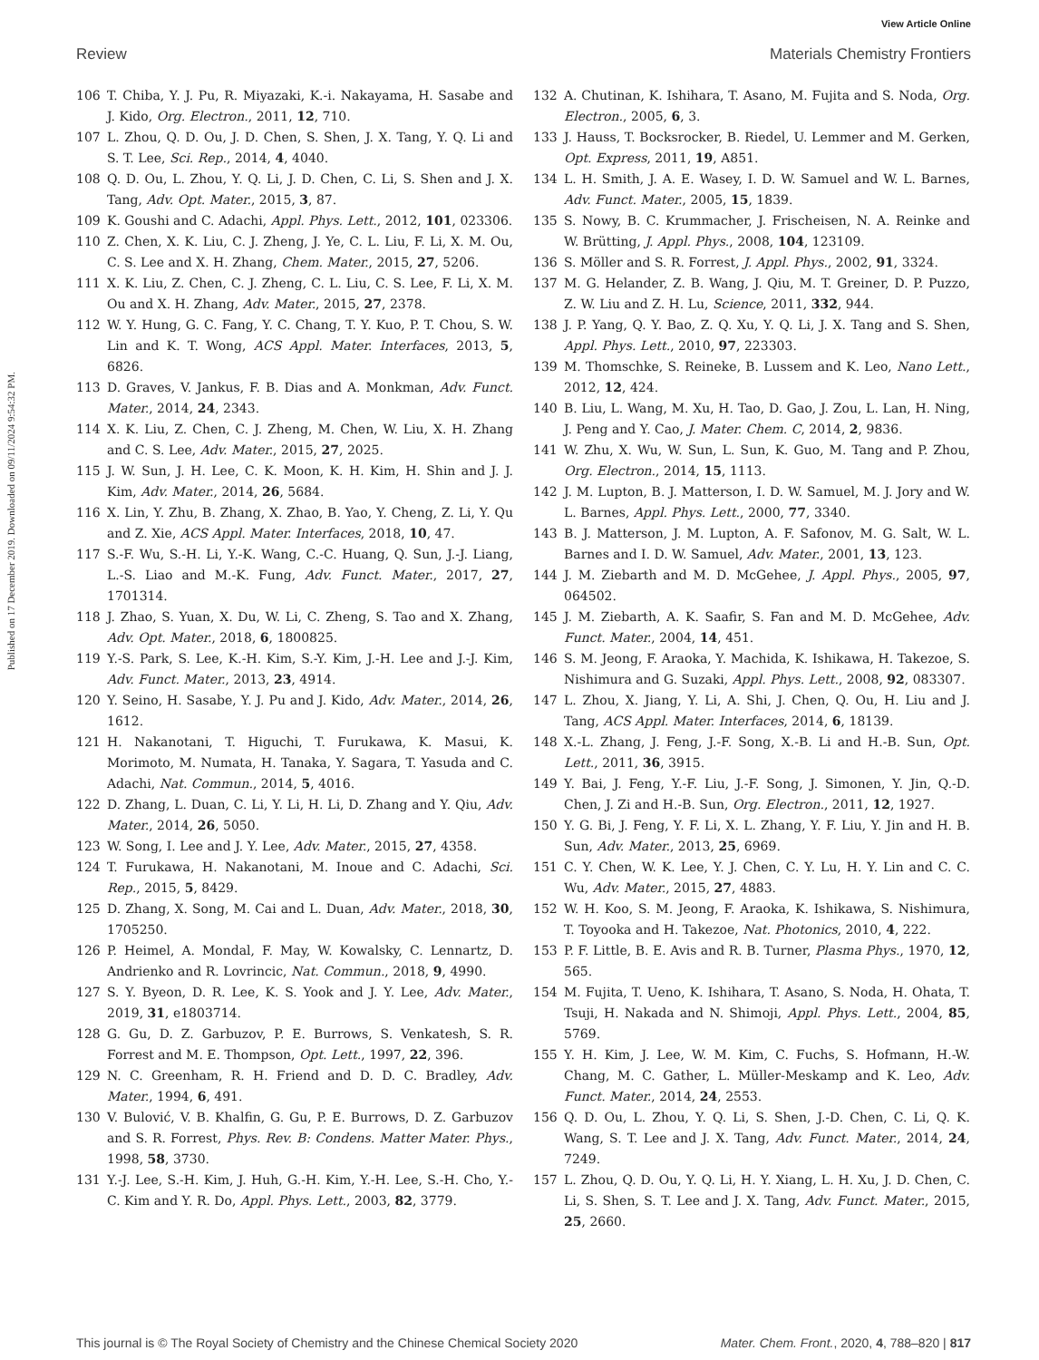View Article Online
Review Materials Chemistry Frontiers
Published on 17 December 2019. Downloaded on 09/11/2024 9:54:32 PM.
106 T. Chiba, Y. J. Pu, R. Miyazaki, K.-i. Nakayama, H. Sasabe and J. Kido, Org. Electron., 2011, 12, 710.
107 L. Zhou, Q. D. Ou, J. D. Chen, S. Shen, J. X. Tang, Y. Q. Li and S. T. Lee, Sci. Rep., 2014, 4, 4040.
108 Q. D. Ou, L. Zhou, Y. Q. Li, J. D. Chen, C. Li, S. Shen and J. X. Tang, Adv. Opt. Mater., 2015, 3, 87.
109 K. Goushi and C. Adachi, Appl. Phys. Lett., 2012, 101, 023306.
110 Z. Chen, X. K. Liu, C. J. Zheng, J. Ye, C. L. Liu, F. Li, X. M. Ou, C. S. Lee and X. H. Zhang, Chem. Mater., 2015, 27, 5206.
111 X. K. Liu, Z. Chen, C. J. Zheng, C. L. Liu, C. S. Lee, F. Li, X. M. Ou and X. H. Zhang, Adv. Mater., 2015, 27, 2378.
112 W. Y. Hung, G. C. Fang, Y. C. Chang, T. Y. Kuo, P. T. Chou, S. W. Lin and K. T. Wong, ACS Appl. Mater. Interfaces, 2013, 5, 6826.
113 D. Graves, V. Jankus, F. B. Dias and A. Monkman, Adv. Funct. Mater., 2014, 24, 2343.
114 X. K. Liu, Z. Chen, C. J. Zheng, M. Chen, W. Liu, X. H. Zhang and C. S. Lee, Adv. Mater., 2015, 27, 2025.
115 J. W. Sun, J. H. Lee, C. K. Moon, K. H. Kim, H. Shin and J. J. Kim, Adv. Mater., 2014, 26, 5684.
116 X. Lin, Y. Zhu, B. Zhang, X. Zhao, B. Yao, Y. Cheng, Z. Li, Y. Qu and Z. Xie, ACS Appl. Mater. Interfaces, 2018, 10, 47.
117 S.-F. Wu, S.-H. Li, Y.-K. Wang, C.-C. Huang, Q. Sun, J.-J. Liang, L.-S. Liao and M.-K. Fung, Adv. Funct. Mater., 2017, 27, 1701314.
118 J. Zhao, S. Yuan, X. Du, W. Li, C. Zheng, S. Tao and X. Zhang, Adv. Opt. Mater., 2018, 6, 1800825.
119 Y.-S. Park, S. Lee, K.-H. Kim, S.-Y. Kim, J.-H. Lee and J.-J. Kim, Adv. Funct. Mater., 2013, 23, 4914.
120 Y. Seino, H. Sasabe, Y. J. Pu and J. Kido, Adv. Mater., 2014, 26, 1612.
121 H. Nakanotani, T. Higuchi, T. Furukawa, K. Masui, K. Morimoto, M. Numata, H. Tanaka, Y. Sagara, T. Yasuda and C. Adachi, Nat. Commun., 2014, 5, 4016.
122 D. Zhang, L. Duan, C. Li, Y. Li, H. Li, D. Zhang and Y. Qiu, Adv. Mater., 2014, 26, 5050.
123 W. Song, I. Lee and J. Y. Lee, Adv. Mater., 2015, 27, 4358.
124 T. Furukawa, H. Nakanotani, M. Inoue and C. Adachi, Sci. Rep., 2015, 5, 8429.
125 D. Zhang, X. Song, M. Cai and L. Duan, Adv. Mater., 2018, 30, 1705250.
126 P. Heimel, A. Mondal, F. May, W. Kowalsky, C. Lennartz, D. Andrienko and R. Lovrincic, Nat. Commun., 2018, 9, 4990.
127 S. Y. Byeon, D. R. Lee, K. S. Yook and J. Y. Lee, Adv. Mater., 2019, 31, e1803714.
128 G. Gu, D. Z. Garbuzov, P. E. Burrows, S. Venkatesh, S. R. Forrest and M. E. Thompson, Opt. Lett., 1997, 22, 396.
129 N. C. Greenham, R. H. Friend and D. D. C. Bradley, Adv. Mater., 1994, 6, 491.
130 V. Bulović, V. B. Khalfin, G. Gu, P. E. Burrows, D. Z. Garbuzov and S. R. Forrest, Phys. Rev. B: Condens. Matter Mater. Phys., 1998, 58, 3730.
131 Y.-J. Lee, S.-H. Kim, J. Huh, G.-H. Kim, Y.-H. Lee, S.-H. Cho, Y.-C. Kim and Y. R. Do, Appl. Phys. Lett., 2003, 82, 3779.
132 A. Chutinan, K. Ishihara, T. Asano, M. Fujita and S. Noda, Org. Electron., 2005, 6, 3.
133 J. Hauss, T. Bocksrocker, B. Riedel, U. Lemmer and M. Gerken, Opt. Express, 2011, 19, A851.
134 L. H. Smith, J. A. E. Wasey, I. D. W. Samuel and W. L. Barnes, Adv. Funct. Mater., 2005, 15, 1839.
135 S. Nowy, B. C. Krummacher, J. Frischeisen, N. A. Reinke and W. Brütting, J. Appl. Phys., 2008, 104, 123109.
136 S. Möller and S. R. Forrest, J. Appl. Phys., 2002, 91, 3324.
137 M. G. Helander, Z. B. Wang, J. Qiu, M. T. Greiner, D. P. Puzzo, Z. W. Liu and Z. H. Lu, Science, 2011, 332, 944.
138 J. P. Yang, Q. Y. Bao, Z. Q. Xu, Y. Q. Li, J. X. Tang and S. Shen, Appl. Phys. Lett., 2010, 97, 223303.
139 M. Thomschke, S. Reineke, B. Lussem and K. Leo, Nano Lett., 2012, 12, 424.
140 B. Liu, L. Wang, M. Xu, H. Tao, D. Gao, J. Zou, L. Lan, H. Ning, J. Peng and Y. Cao, J. Mater. Chem. C, 2014, 2, 9836.
141 W. Zhu, X. Wu, W. Sun, L. Sun, K. Guo, M. Tang and P. Zhou, Org. Electron., 2014, 15, 1113.
142 J. M. Lupton, B. J. Matterson, I. D. W. Samuel, M. J. Jory and W. L. Barnes, Appl. Phys. Lett., 2000, 77, 3340.
143 B. J. Matterson, J. M. Lupton, A. F. Safonov, M. G. Salt, W. L. Barnes and I. D. W. Samuel, Adv. Mater., 2001, 13, 123.
144 J. M. Ziebarth and M. D. McGehee, J. Appl. Phys., 2005, 97, 064502.
145 J. M. Ziebarth, A. K. Saafir, S. Fan and M. D. McGehee, Adv. Funct. Mater., 2004, 14, 451.
146 S. M. Jeong, F. Araoka, Y. Machida, K. Ishikawa, H. Takezoe, S. Nishimura and G. Suzaki, Appl. Phys. Lett., 2008, 92, 083307.
147 L. Zhou, X. Jiang, Y. Li, A. Shi, J. Chen, Q. Ou, H. Liu and J. Tang, ACS Appl. Mater. Interfaces, 2014, 6, 18139.
148 X.-L. Zhang, J. Feng, J.-F. Song, X.-B. Li and H.-B. Sun, Opt. Lett., 2011, 36, 3915.
149 Y. Bai, J. Feng, Y.-F. Liu, J.-F. Song, J. Simonen, Y. Jin, Q.-D. Chen, J. Zi and H.-B. Sun, Org. Electron., 2011, 12, 1927.
150 Y. G. Bi, J. Feng, Y. F. Li, X. L. Zhang, Y. F. Liu, Y. Jin and H. B. Sun, Adv. Mater., 2013, 25, 6969.
151 C. Y. Chen, W. K. Lee, Y. J. Chen, C. Y. Lu, H. Y. Lin and C. C. Wu, Adv. Mater., 2015, 27, 4883.
152 W. H. Koo, S. M. Jeong, F. Araoka, K. Ishikawa, S. Nishimura, T. Toyooka and H. Takezoe, Nat. Photonics, 2010, 4, 222.
153 P. F. Little, B. E. Avis and R. B. Turner, Plasma Phys., 1970, 12, 565.
154 M. Fujita, T. Ueno, K. Ishihara, T. Asano, S. Noda, H. Ohata, T. Tsuji, H. Nakada and N. Shimoji, Appl. Phys. Lett., 2004, 85, 5769.
155 Y. H. Kim, J. Lee, W. M. Kim, C. Fuchs, S. Hofmann, H.-W. Chang, M. C. Gather, L. Müller-Meskamp and K. Leo, Adv. Funct. Mater., 2014, 24, 2553.
156 Q. D. Ou, L. Zhou, Y. Q. Li, S. Shen, J.-D. Chen, C. Li, Q. K. Wang, S. T. Lee and J. X. Tang, Adv. Funct. Mater., 2014, 24, 7249.
157 L. Zhou, Q. D. Ou, Y. Q. Li, H. Y. Xiang, L. H. Xu, J. D. Chen, C. Li, S. Shen, S. T. Lee and J. X. Tang, Adv. Funct. Mater., 2015, 25, 2660.
This journal is © The Royal Society of Chemistry and the Chinese Chemical Society 2020 Mater. Chem. Front., 2020, 4, 788–820 | 817